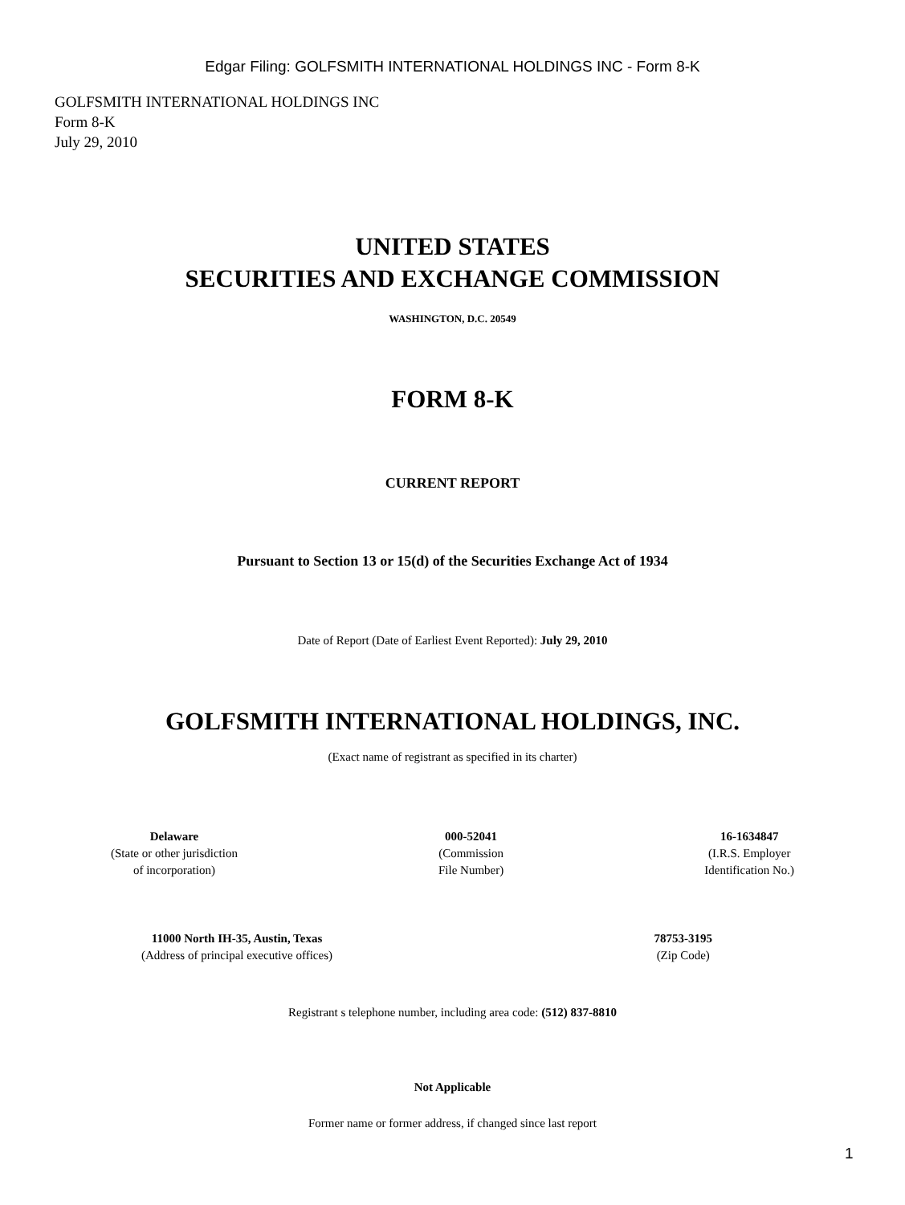Edgar Filing: GOLFSMITH INTERNATIONAL HOLDINGS INC - Form 8-K
GOLFSMITH INTERNATIONAL HOLDINGS INC
Form 8-K
July 29, 2010
UNITED STATES
SECURITIES AND EXCHANGE COMMISSION
WASHINGTON, D.C. 20549
FORM 8-K
CURRENT REPORT
Pursuant to Section 13 or 15(d) of the Securities Exchange Act of 1934
Date of Report (Date of Earliest Event Reported): July 29, 2010
GOLFSMITH INTERNATIONAL HOLDINGS, INC.
(Exact name of registrant as specified in its charter)
Delaware
(State or other jurisdiction
of incorporation)
000-52041
(Commission
File Number)
16-1634847
(I.R.S. Employer
Identification No.)
11000 North IH-35, Austin, Texas
(Address of principal executive offices)
78753-3195
(Zip Code)
Registrant s telephone number, including area code: (512) 837-8810
Not Applicable
Former name or former address, if changed since last report
1